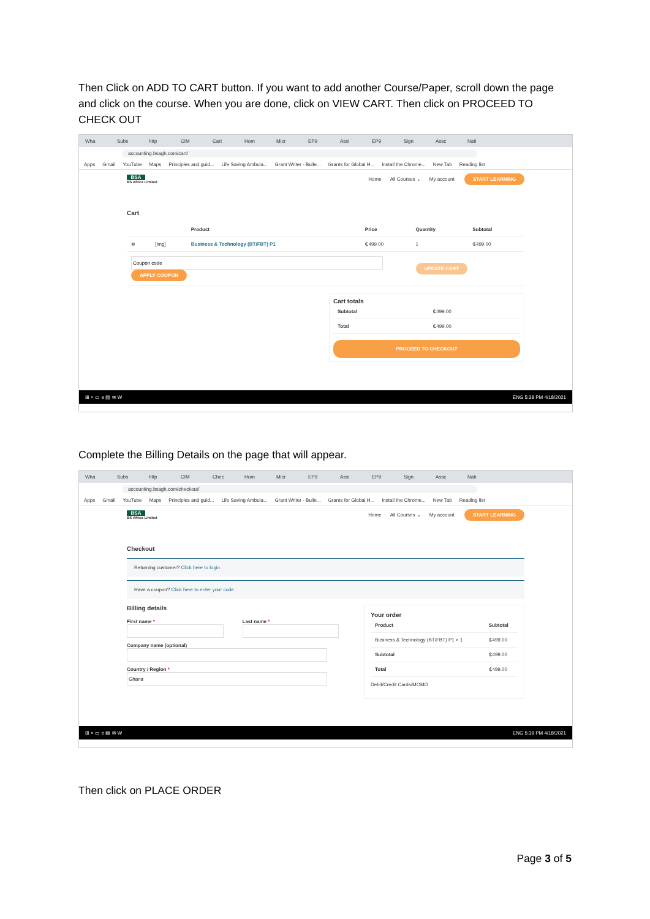Then Click on ADD TO CART button. If you want to add another Course/Paper, scroll down the page and click on the course. When you are done, click on VIEW CART. Then click on PROCEED TO CHECK OUT
Wha Subs http CIM Cart Hom Micr EP9 Assi EP9 Sign Assc Nati
accounting.bsagh.com/cart/
Apps Gmail YouTube Maps Principles and guid... Life Saving Ambula... Grant Writer - Bulle... Grants for Global H... Install the Chrome... New Tab Reading list
BSA
BS Africa Limited
Home All Courses ⌄ My account START LEARNING
Cart
| | | Product | Price | Quantity | Subtotal |
| --- | --- | --- | --- | --- | --- |
| ⊗ | [img] | Business & Technology (BT/FBT) P1 | ₵499.00 | 1 | ₵499.00 |
| APPLY COUPON | | | | UPDATE CART | |
Cart totals
| Subtotal | ₵499.00 |
| Total | ₵499.00 |
PROCEED TO CHECKOUT
⊞ ⌕ ▭ e ▤ ✉ W ENG 5:38 PM 4/18/2021
Complete the Billing Details on the page that will appear.
Wha Subs http CIM Chec Hom Micr EP9 Assi EP9 Sign Assc Nati
accounting.bsagh.com/checkout/
Apps Gmail YouTube Maps Principles and guid... Life Saving Ambula... Grant Writer - Bulle... Grants for Global H... Install the Chrome... New Tab Reading list
BSA
BS Africa Limited
Home All Courses ⌄ My account START LEARNING
Checkout
Returning customer? Click here to login
Have a coupon? Click here to enter your code
Billing details
First name *
Last name *
Company name (optional)
Country / Region *
Your order
| Product | Subtotal |
| --- | --- |
| Business & Technology (BT/FBT) P1 × 1 | ₵499.00 |
| Subtotal | ₵499.00 |
| Total | ₵499.00 |
Debit/Credit Cards/MOMO
⊞ ⌕ ▭ e ▤ ✉ W ENG 5:39 PM 4/18/2021
Then click on PLACE ORDER
Page 3 of 5